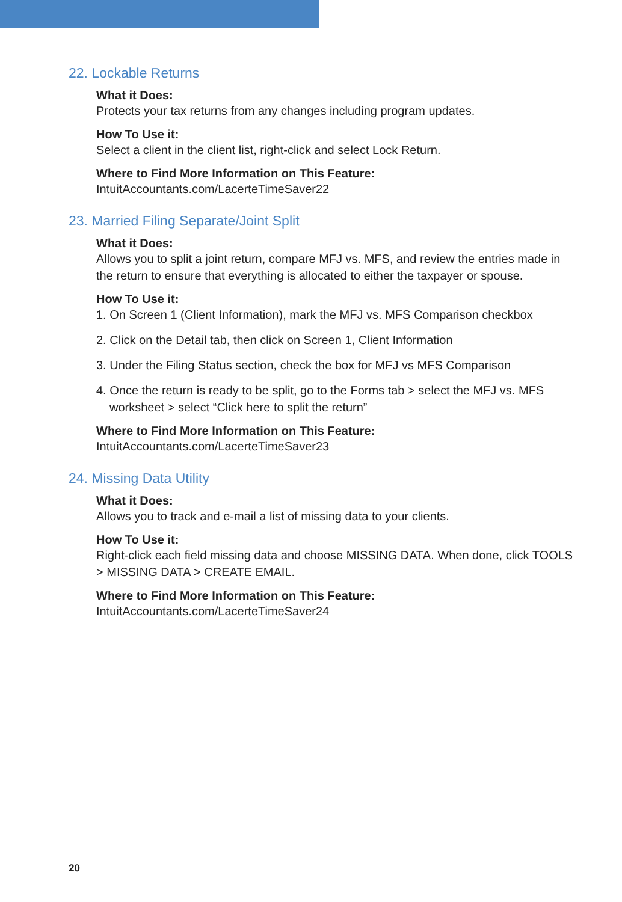22. Lockable Returns
What it Does:
Protects your tax returns from any changes including program updates.
How To Use it:
Select a client in the client list, right-click and select Lock Return.
Where to Find More Information on This Feature:
IntuitAccountants.com/LacerteTimeSaver22
23. Married Filing Separate/Joint Split
What it Does:
Allows you to split a joint return, compare MFJ vs. MFS, and review the entries made in the return to ensure that everything is allocated to either the taxpayer or spouse.
How To Use it:
1. On Screen 1 (Client Information), mark the MFJ vs. MFS Comparison checkbox
2. Click on the Detail tab, then click on Screen 1, Client Information
3. Under the Filing Status section, check the box for MFJ vs MFS Comparison
4. Once the return is ready to be split, go to the Forms tab > select the MFJ vs. MFS worksheet > select “Click here to split the return”
Where to Find More Information on This Feature:
IntuitAccountants.com/LacerteTimeSaver23
24. Missing Data Utility
What it Does:
Allows you to track and e-mail a list of missing data to your clients.
How To Use it:
Right-click each field missing data and choose MISSING DATA. When done, click TOOLS > MISSING DATA > CREATE EMAIL.
Where to Find More Information on This Feature:
IntuitAccountants.com/LacerteTimeSaver24
20